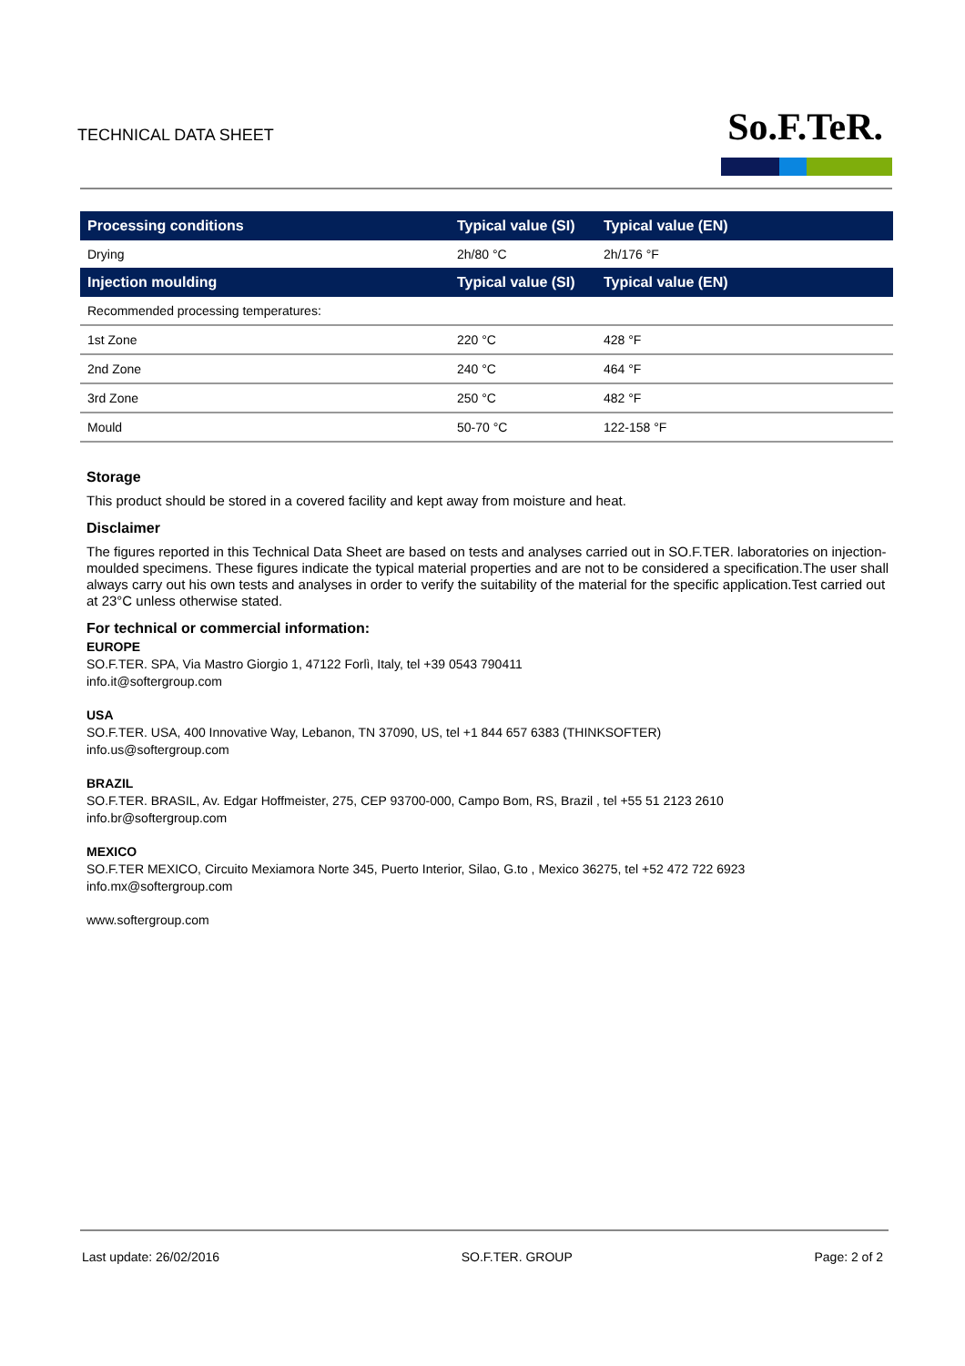TECHNICAL DATA SHEET So.F.TeR.
| Processing conditions | Typical value (SI) | Typical value (EN) |
| --- | --- | --- |
| Drying | 2h/80 °C | 2h/176 °F |
| Injection moulding | Typical value (SI) | Typical value (EN) |
| Recommended processing temperatures: | | |
| 1st Zone | 220 °C | 428 °F |
| 2nd Zone | 240 °C | 464 °F |
| 3rd Zone | 250 °C | 482 °F |
| Mould | 50-70 °C | 122-158 °F |
Storage
This product should be stored in a covered facility and kept away from moisture and heat.
Disclaimer
The figures reported in this Technical Data Sheet are based on tests and analyses carried out in SO.F.TER. laboratories on injection-moulded specimens. These figures indicate the typical material properties and are not to be considered a specification.The user shall always carry out his own tests and analyses in order to verify the suitability of the material for the specific application.Test carried out at 23°C unless otherwise stated.
For technical or commercial information:
EUROPE
SO.F.TER. SPA, Via Mastro Giorgio 1, 47122 Forlì, Italy, tel +39 0543 790411
info.it@softergroup.com
USA
SO.F.TER. USA, 400 Innovative Way, Lebanon, TN 37090, US, tel +1 844 657 6383 (THINKSOFTER)
info.us@softergroup.com
BRAZIL
SO.F.TER. BRASIL, Av. Edgar Hoffmeister, 275, CEP 93700-000, Campo Bom, RS, Brazil , tel +55 51 2123 2610
info.br@softergroup.com
MEXICO
SO.F.TER MEXICO, Circuito Mexiamora Norte 345, Puerto Interior, Silao, G.to , Mexico 36275, tel +52 472 722 6923
info.mx@softergroup.com
www.softergroup.com
Last update: 26/02/2016 SO.F.TER. GROUP Page: 2 of 2